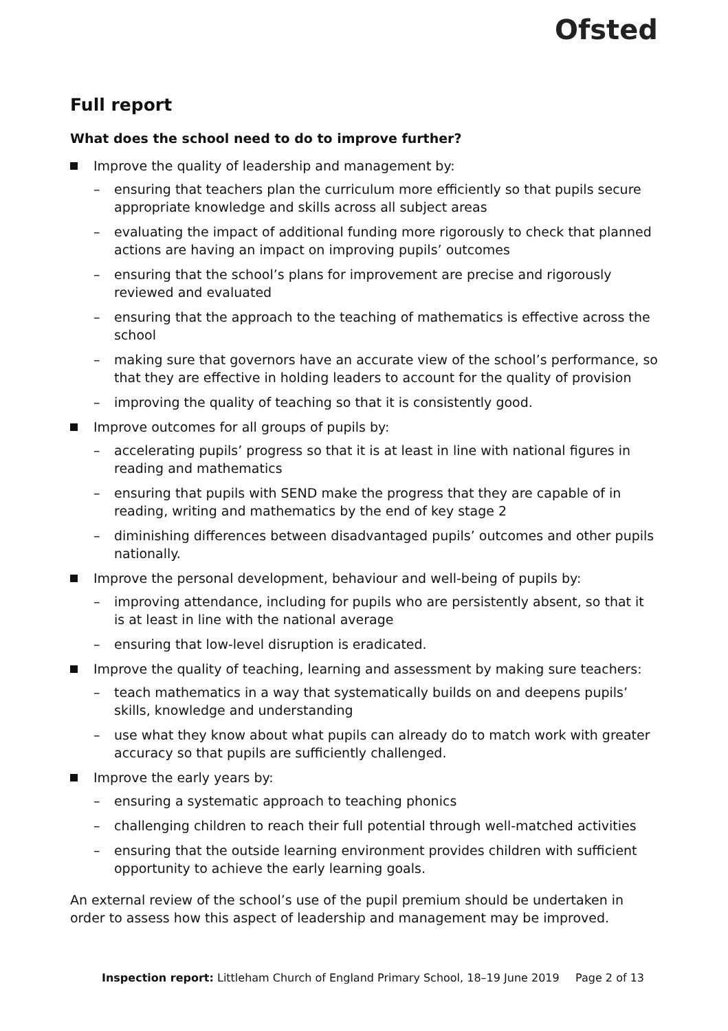Ofsted
Full report
What does the school need to do to improve further?
Improve the quality of leadership and management by:
– ensuring that teachers plan the curriculum more efficiently so that pupils secure appropriate knowledge and skills across all subject areas
– evaluating the impact of additional funding more rigorously to check that planned actions are having an impact on improving pupils’ outcomes
– ensuring that the school’s plans for improvement are precise and rigorously reviewed and evaluated
– ensuring that the approach to the teaching of mathematics is effective across the school
– making sure that governors have an accurate view of the school’s performance, so that they are effective in holding leaders to account for the quality of provision
– improving the quality of teaching so that it is consistently good.
Improve outcomes for all groups of pupils by:
– accelerating pupils’ progress so that it is at least in line with national figures in reading and mathematics
– ensuring that pupils with SEND make the progress that they are capable of in reading, writing and mathematics by the end of key stage 2
– diminishing differences between disadvantaged pupils’ outcomes and other pupils nationally.
Improve the personal development, behaviour and well-being of pupils by:
– improving attendance, including for pupils who are persistently absent, so that it is at least in line with the national average
– ensuring that low-level disruption is eradicated.
Improve the quality of teaching, learning and assessment by making sure teachers:
– teach mathematics in a way that systematically builds on and deepens pupils’ skills, knowledge and understanding
– use what they know about what pupils can already do to match work with greater accuracy so that pupils are sufficiently challenged.
Improve the early years by:
– ensuring a systematic approach to teaching phonics
– challenging children to reach their full potential through well-matched activities
– ensuring that the outside learning environment provides children with sufficient opportunity to achieve the early learning goals.
An external review of the school’s use of the pupil premium should be undertaken in order to assess how this aspect of leadership and management may be improved.
Inspection report: Littleham Church of England Primary School, 18–19 June 2019 Page 2 of 13